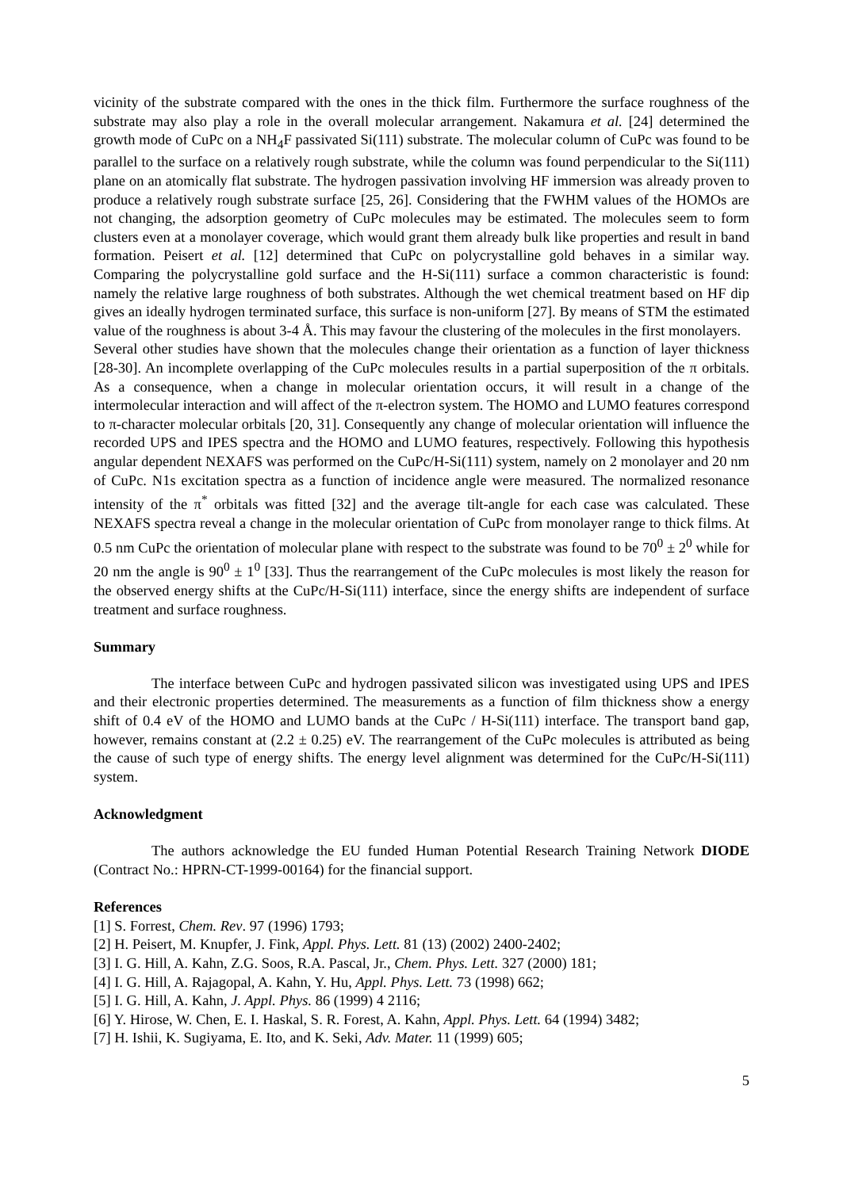vicinity of the substrate compared with the ones in the thick film. Furthermore the surface roughness of the substrate may also play a role in the overall molecular arrangement. Nakamura et al. [24] determined the growth mode of CuPc on a NH<sub>4</sub>F passivated Si(111) substrate. The molecular column of CuPc was found to be parallel to the surface on a relatively rough substrate, while the column was found perpendicular to the Si(111) plane on an atomically flat substrate. The hydrogen passivation involving HF immersion was already proven to produce a relatively rough substrate surface [25, 26]. Considering that the FWHM values of the HOMOs are not changing, the adsorption geometry of CuPc molecules may be estimated. The molecules seem to form clusters even at a monolayer coverage, which would grant them already bulk like properties and result in band formation. Peisert et al. [12] determined that CuPc on polycrystalline gold behaves in a similar way. Comparing the polycrystalline gold surface and the H-Si(111) surface a common characteristic is found: namely the relative large roughness of both substrates. Although the wet chemical treatment based on HF dip gives an ideally hydrogen terminated surface, this surface is non-uniform [27]. By means of STM the estimated value of the roughness is about 3-4 Å. This may favour the clustering of the molecules in the first monolayers.
Several other studies have shown that the molecules change their orientation as a function of layer thickness [28-30]. An incomplete overlapping of the CuPc molecules results in a partial superposition of the π orbitals. As a consequence, when a change in molecular orientation occurs, it will result in a change of the intermolecular interaction and will affect of the π-electron system. The HOMO and LUMO features correspond to π-character molecular orbitals [20, 31]. Consequently any change of molecular orientation will influence the recorded UPS and IPES spectra and the HOMO and LUMO features, respectively. Following this hypothesis angular dependent NEXAFS was performed on the CuPc/H-Si(111) system, namely on 2 monolayer and 20 nm of CuPc. N1s excitation spectra as a function of incidence angle were measured. The normalized resonance intensity of the π<sup>*</sup> orbitals was fitted [32] and the average tilt-angle for each case was calculated. These NEXAFS spectra reveal a change in the molecular orientation of CuPc from monolayer range to thick films. At 0.5 nm CuPc the orientation of molecular plane with respect to the substrate was found to be 70<sup>0</sup> ± 2<sup>0</sup> while for 20 nm the angle is 90<sup>0</sup> ± 1<sup>0</sup> [33]. Thus the rearrangement of the CuPc molecules is most likely the reason for the observed energy shifts at the CuPc/H-Si(111) interface, since the energy shifts are independent of surface treatment and surface roughness.
Summary
The interface between CuPc and hydrogen passivated silicon was investigated using UPS and IPES and their electronic properties determined. The measurements as a function of film thickness show a energy shift of 0.4 eV of the HOMO and LUMO bands at the CuPc / H-Si(111) interface. The transport band gap, however, remains constant at (2.2 ± 0.25) eV. The rearrangement of the CuPc molecules is attributed as being the cause of such type of energy shifts. The energy level alignment was determined for the CuPc/H-Si(111) system.
Acknowledgment
The authors acknowledge the EU funded Human Potential Research Training Network DIODE (Contract No.: HPRN-CT-1999-00164) for the financial support.
References
[1] S. Forrest, Chem. Rev. 97 (1996) 1793;
[2] H. Peisert, M. Knupfer, J. Fink, Appl. Phys. Lett. 81 (13) (2002) 2400-2402;
[3] I. G. Hill, A. Kahn, Z.G. Soos, R.A. Pascal, Jr., Chem. Phys. Lett. 327 (2000) 181;
[4] I. G. Hill, A. Rajagopal, A. Kahn, Y. Hu, Appl. Phys. Lett. 73 (1998) 662;
[5] I. G. Hill, A. Kahn, J. Appl. Phys. 86 (1999) 4 2116;
[6] Y. Hirose, W. Chen, E. I. Haskal, S. R. Forest, A. Kahn, Appl. Phys. Lett. 64 (1994) 3482;
[7] H. Ishii, K. Sugiyama, E. Ito, and K. Seki, Adv. Mater. 11 (1999) 605;
5